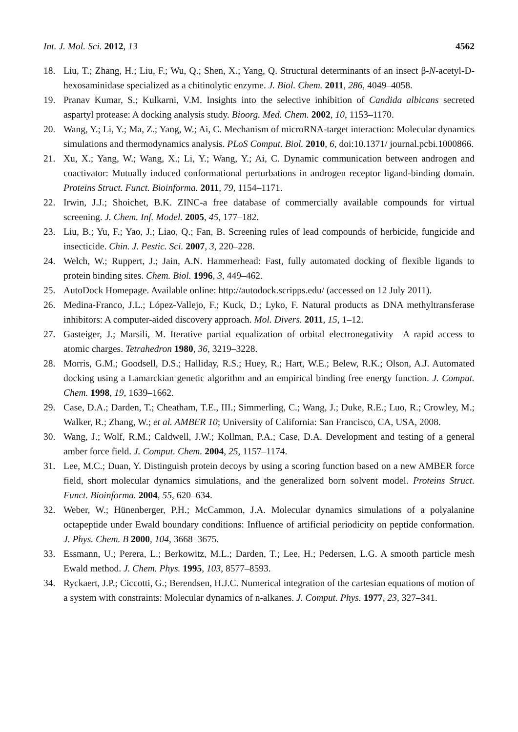Int. J. Mol. Sci. 2012, 13 4562
18. Liu, T.; Zhang, H.; Liu, F.; Wu, Q.; Shen, X.; Yang, Q. Structural determinants of an insect β-N-acetyl-D-hexosaminidase specialized as a chitinolytic enzyme. J. Biol. Chem. 2011, 286, 4049–4058.
19. Pranav Kumar, S.; Kulkarni, V.M. Insights into the selective inhibition of Candida albicans secreted aspartyl protease: A docking analysis study. Bioorg. Med. Chem. 2002, 10, 1153–1170.
20. Wang, Y.; Li, Y.; Ma, Z.; Yang, W.; Ai, C. Mechanism of microRNA-target interaction: Molecular dynamics simulations and thermodynamics analysis. PLoS Comput. Biol. 2010, 6, doi:10.1371/ journal.pcbi.1000866.
21. Xu, X.; Yang, W.; Wang, X.; Li, Y.; Wang, Y.; Ai, C. Dynamic communication between androgen and coactivator: Mutually induced conformational perturbations in androgen receptor ligand-binding domain. Proteins Struct. Funct. Bioinforma. 2011, 79, 1154–1171.
22. Irwin, J.J.; Shoichet, B.K. ZINC-a free database of commercially available compounds for virtual screening. J. Chem. Inf. Model. 2005, 45, 177–182.
23. Liu, B.; Yu, F.; Yao, J.; Liao, Q.; Fan, B. Screening rules of lead compounds of herbicide, fungicide and insecticide. Chin. J. Pestic. Sci. 2007, 3, 220–228.
24. Welch, W.; Ruppert, J.; Jain, A.N. Hammerhead: Fast, fully automated docking of flexible ligands to protein binding sites. Chem. Biol. 1996, 3, 449–462.
25. AutoDock Homepage. Available online: http://autodock.scripps.edu/ (accessed on 12 July 2011).
26. Medina-Franco, J.L.; López-Vallejo, F.; Kuck, D.; Lyko, F. Natural products as DNA methyltransferase inhibitors: A computer-aided discovery approach. Mol. Divers. 2011, 15, 1–12.
27. Gasteiger, J.; Marsili, M. Iterative partial equalization of orbital electronegativity—A rapid access to atomic charges. Tetrahedron 1980, 36, 3219–3228.
28. Morris, G.M.; Goodsell, D.S.; Halliday, R.S.; Huey, R.; Hart, W.E.; Belew, R.K.; Olson, A.J. Automated docking using a Lamarckian genetic algorithm and an empirical binding free energy function. J. Comput. Chem. 1998, 19, 1639–1662.
29. Case, D.A.; Darden, T.; Cheatham, T.E., III.; Simmerling, C.; Wang, J.; Duke, R.E.; Luo, R.; Crowley, M.; Walker, R.; Zhang, W.; et al. AMBER 10; University of California: San Francisco, CA, USA, 2008.
30. Wang, J.; Wolf, R.M.; Caldwell, J.W.; Kollman, P.A.; Case, D.A. Development and testing of a general amber force field. J. Comput. Chem. 2004, 25, 1157–1174.
31. Lee, M.C.; Duan, Y. Distinguish protein decoys by using a scoring function based on a new AMBER force field, short molecular dynamics simulations, and the generalized born solvent model. Proteins Struct. Funct. Bioinforma. 2004, 55, 620–634.
32. Weber, W.; Hünenberger, P.H.; McCammon, J.A. Molecular dynamics simulations of a polyalanine octapeptide under Ewald boundary conditions: Influence of artificial periodicity on peptide conformation. J. Phys. Chem. B 2000, 104, 3668–3675.
33. Essmann, U.; Perera, L.; Berkowitz, M.L.; Darden, T.; Lee, H.; Pedersen, L.G. A smooth particle mesh Ewald method. J. Chem. Phys. 1995, 103, 8577–8593.
34. Ryckaert, J.P.; Ciccotti, G.; Berendsen, H.J.C. Numerical integration of the cartesian equations of motion of a system with constraints: Molecular dynamics of n-alkanes. J. Comput. Phys. 1977, 23, 327–341.